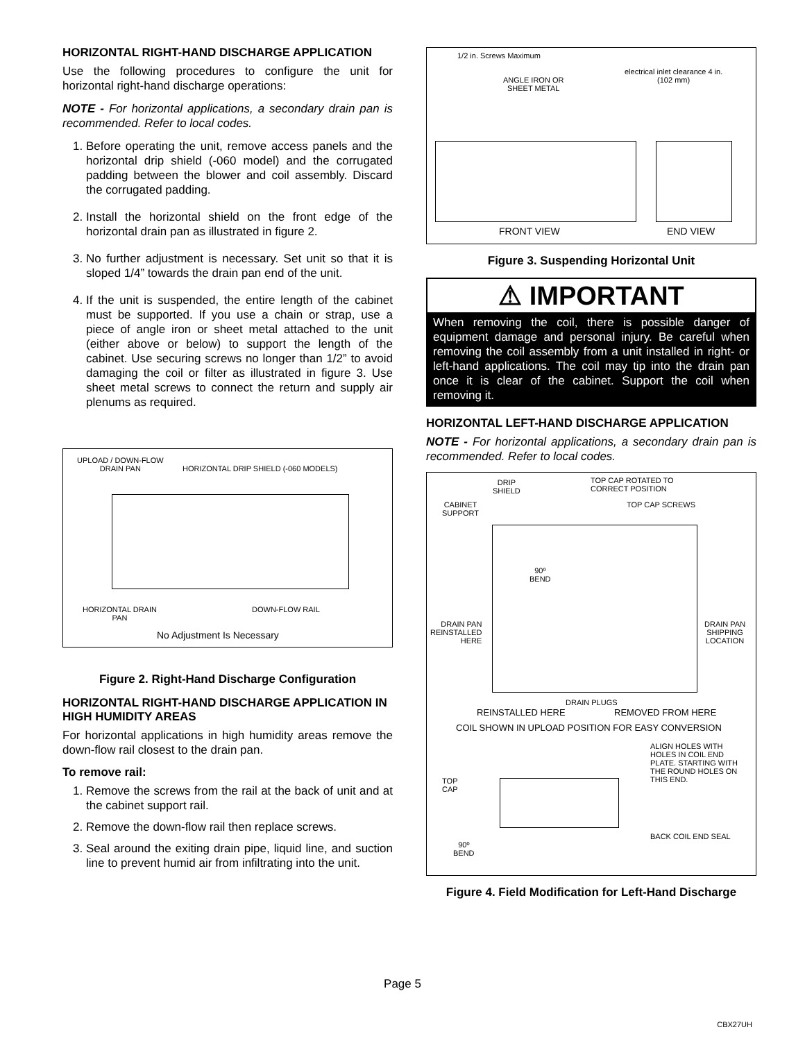HORIZONTAL RIGHT-HAND DISCHARGE APPLICATION
Use the following procedures to configure the unit for horizontal right-hand discharge operations:
NOTE - For horizontal applications, a secondary drain pan is recommended. Refer to local codes.
1. Before operating the unit, remove access panels and the horizontal drip shield (-060 model) and the corrugated padding between the blower and coil assembly. Discard the corrugated padding.
2. Install the horizontal shield on the front edge of the horizontal drain pan as illustrated in figure 2.
3. No further adjustment is necessary. Set unit so that it is sloped 1/4” towards the drain pan end of the unit.
4. If the unit is suspended, the entire length of the cabinet must be supported. If you use a chain or strap, use a piece of angle iron or sheet metal attached to the unit (either above or below) to support the length of the cabinet. Use securing screws no longer than 1/2” to avoid damaging the coil or filter as illustrated in figure 3. Use sheet metal screws to connect the return and supply air plenums as required.
UPLOAD / DOWN-FLOW
DRAIN PAN
HORIZONTAL DRIP SHIELD (-060 MODELS)
HORIZONTAL DRAIN
PAN
DOWN-FLOW RAIL
No Adjustment Is Necessary
Figure 2. Right-Hand Discharge Configuration
HORIZONTAL RIGHT-HAND DISCHARGE APPLICATION IN HIGH HUMIDITY AREAS
For horizontal applications in high humidity areas remove the down-flow rail closest to the drain pan.
To remove rail:
1. Remove the screws from the rail at the back of unit and at the cabinet support rail.
2. Remove the down-flow rail then replace screws.
3. Seal around the exiting drain pipe, liquid line, and suction line to prevent humid air from infiltrating into the unit.
1/2 in. Screws Maximum
ANGLE IRON OR
SHEET METAL
electrical inlet clearance 4 in.
(102 mm)
FRONT VIEW END VIEW
Figure 3. Suspending Horizontal Unit
⚠ IMPORTANT
When removing the coil, there is possible danger of equipment damage and personal injury. Be careful when removing the coil assembly from a unit installed in right- or left-hand applications. The coil may tip into the drain pan once it is clear of the cabinet. Support the coil when removing it.
HORIZONTAL LEFT-HAND DISCHARGE APPLICATION
NOTE - For horizontal applications, a secondary drain pan is recommended. Refer to local codes.
DRIP
SHIELD
TOP CAP ROTATED TO
CORRECT POSITION
CABINET
SUPPORT
TOP CAP SCREWS
90º
BEND
DRAIN PAN
REINSTALLED
HERE
DRAIN PAN
SHIPPING
LOCATION
DRAIN PLUGS
REINSTALLED HERE REMOVED FROM HERE
COIL SHOWN IN UPLOAD POSITION FOR EASY CONVERSION
ALIGN HOLES WITH
HOLES IN COIL END
PLATE. STARTING WITH
THE ROUND HOLES ON
THIS END.
TOP
CAP
BACK COIL END SEAL
90º
BEND
Figure 4. Field Modification for Left-Hand Discharge
Page 5
CBX27UH